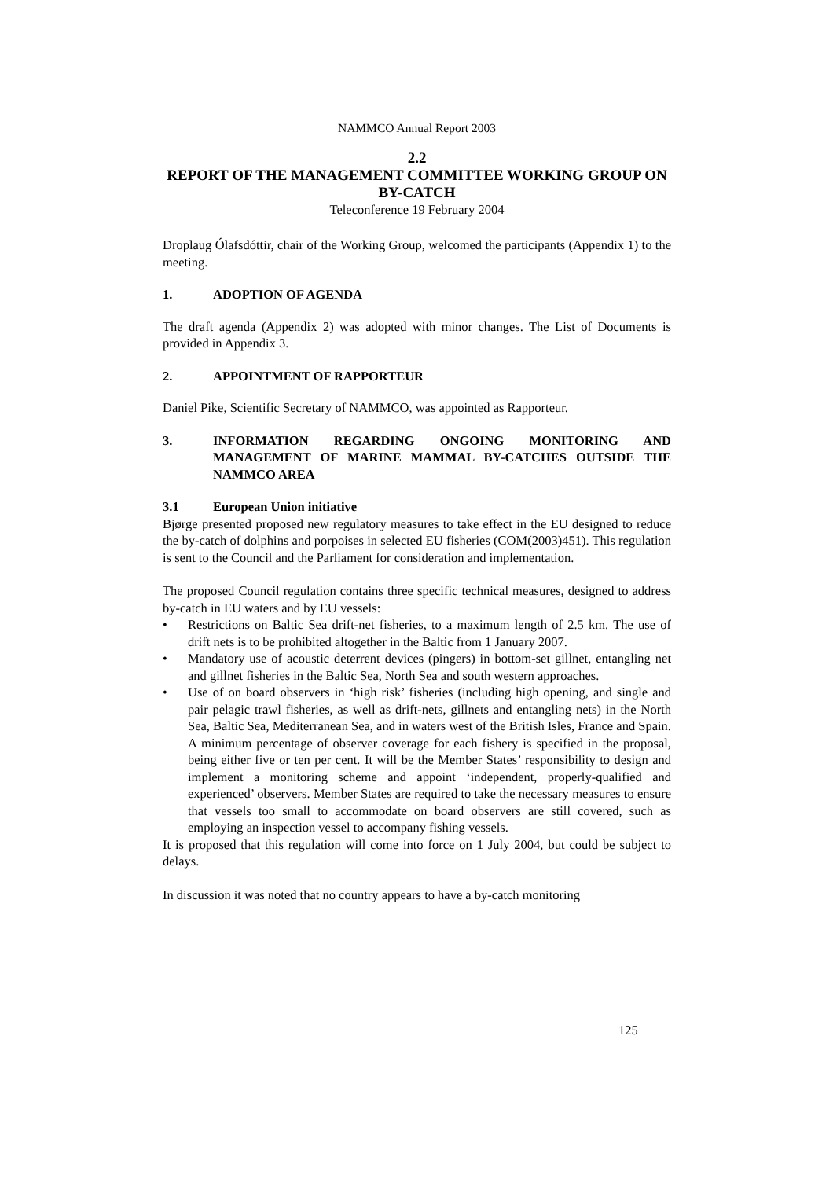NAMMCO Annual Report 2003
2.2
REPORT OF THE MANAGEMENT COMMITTEE WORKING GROUP ON BY-CATCH
Teleconference 19 February 2004
Droplaug Ólafsdóttir, chair of the Working Group, welcomed the participants (Appendix 1) to the meeting.
1. ADOPTION OF AGENDA
The draft agenda (Appendix 2) was adopted with minor changes. The List of Documents is provided in Appendix 3.
2. APPOINTMENT OF RAPPORTEUR
Daniel Pike, Scientific Secretary of NAMMCO, was appointed as Rapporteur.
3. INFORMATION REGARDING ONGOING MONITORING AND MANAGEMENT OF MARINE MAMMAL BY-CATCHES OUTSIDE THE NAMMCO AREA
3.1 European Union initiative
Bjørge presented proposed new regulatory measures to take effect in the EU designed to reduce the by-catch of dolphins and porpoises in selected EU fisheries (COM(2003)451). This regulation is sent to the Council and the Parliament for consideration and implementation.
The proposed Council regulation contains three specific technical measures, designed to address by-catch in EU waters and by EU vessels:
• Restrictions on Baltic Sea drift-net fisheries, to a maximum length of 2.5 km. The use of drift nets is to be prohibited altogether in the Baltic from 1 January 2007.
• Mandatory use of acoustic deterrent devices (pingers) in bottom-set gillnet, entangling net and gillnet fisheries in the Baltic Sea, North Sea and south western approaches.
• Use of on board observers in ‘high risk’ fisheries (including high opening, and single and pair pelagic trawl fisheries, as well as drift-nets, gillnets and entangling nets) in the North Sea, Baltic Sea, Mediterranean Sea, and in waters west of the British Isles, France and Spain. A minimum percentage of observer coverage for each fishery is specified in the proposal, being either five or ten per cent. It will be the Member States’ responsibility to design and implement a monitoring scheme and appoint ‘independent, properly-qualified and experienced’ observers. Member States are required to take the necessary measures to ensure that vessels too small to accommodate on board observers are still covered, such as employing an inspection vessel to accompany fishing vessels.
It is proposed that this regulation will come into force on 1 July 2004, but could be subject to delays.
In discussion it was noted that no country appears to have a by-catch monitoring
125